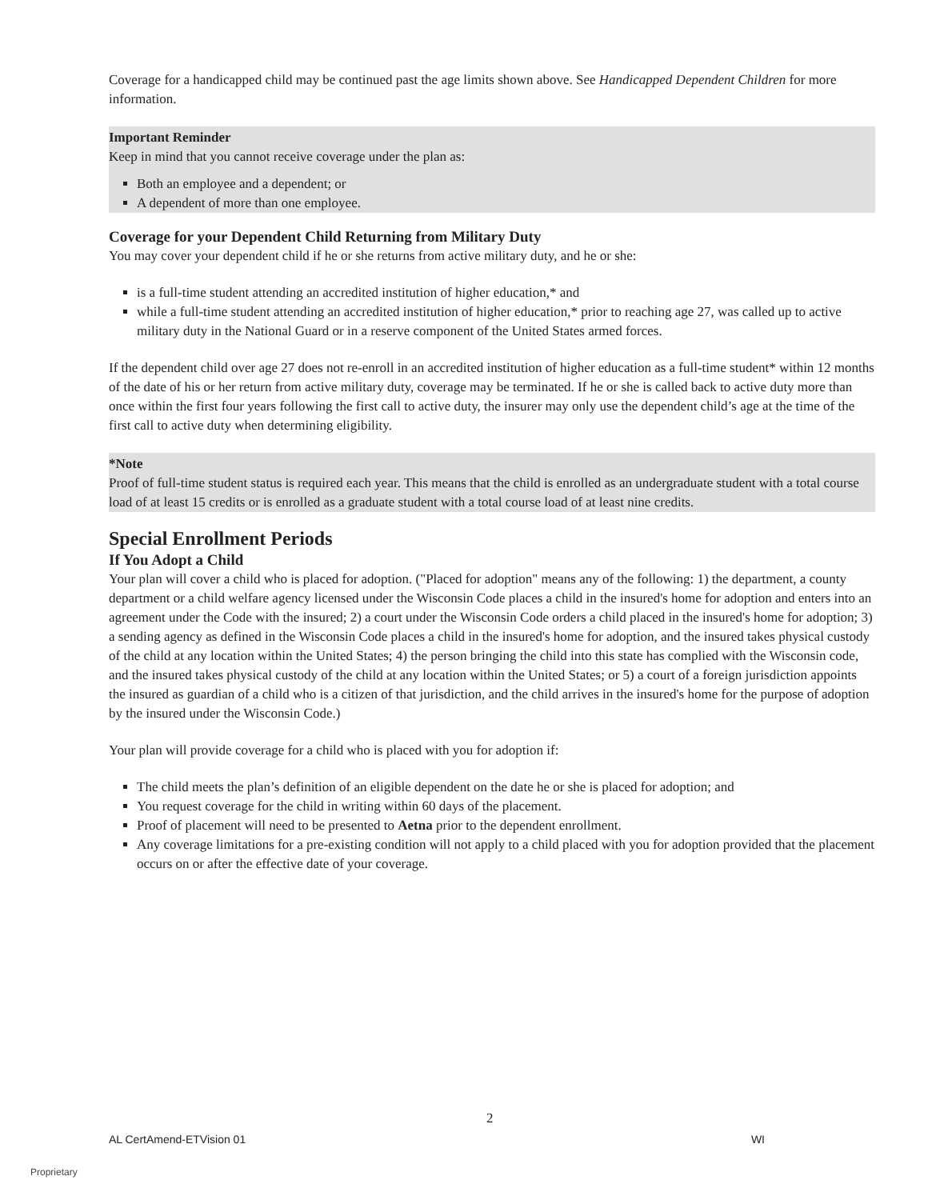Coverage for a handicapped child may be continued past the age limits shown above. See Handicapped Dependent Children for more information.
Important Reminder
Keep in mind that you cannot receive coverage under the plan as:
Both an employee and a dependent; or
A dependent of more than one employee.
Coverage for your Dependent Child Returning from Military Duty
You may cover your dependent child if he or she returns from active military duty, and he or she:
is a full-time student attending an accredited institution of higher education,* and
while a full-time student attending an accredited institution of higher education,* prior to reaching age 27, was called up to active military duty in the National Guard or in a reserve component of the United States armed forces.
If the dependent child over age 27 does not re-enroll in an accredited institution of higher education as a full-time student* within 12 months of the date of his or her return from active military duty, coverage may be terminated. If he or she is called back to active duty more than once within the first four years following the first call to active duty, the insurer may only use the dependent child’s age at the time of the first call to active duty when determining eligibility.
*Note
Proof of full-time student status is required each year. This means that the child is enrolled as an undergraduate student with a total course load of at least 15 credits or is enrolled as a graduate student with a total course load of at least nine credits.
Special Enrollment Periods
If You Adopt a Child
Your plan will cover a child who is placed for adoption. ("Placed for adoption" means any of the following: 1) the department, a county department or a child welfare agency licensed under the Wisconsin Code places a child in the insured's home for adoption and enters into an agreement under the Code with the insured; 2) a court under the Wisconsin Code orders a child placed in the insured's home for adoption; 3) a sending agency as defined in the Wisconsin Code places a child in the insured's home for adoption, and the insured takes physical custody of the child at any location within the United States; 4) the person bringing the child into this state has complied with the Wisconsin code, and the insured takes physical custody of the child at any location within the United States; or 5) a court of a foreign jurisdiction appoints the insured as guardian of a child who is a citizen of that jurisdiction, and the child arrives in the insured's home for the purpose of adoption by the insured under the Wisconsin Code.)
Your plan will provide coverage for a child who is placed with you for adoption if:
The child meets the plan’s definition of an eligible dependent on the date he or she is placed for adoption; and
You request coverage for the child in writing within 60 days of the placement.
Proof of placement will need to be presented to Aetna prior to the dependent enrollment.
Any coverage limitations for a pre-existing condition will not apply to a child placed with you for adoption provided that the placement occurs on or after the effective date of your coverage.
2
AL CertAmend-ETVision 01 WI
Proprietary